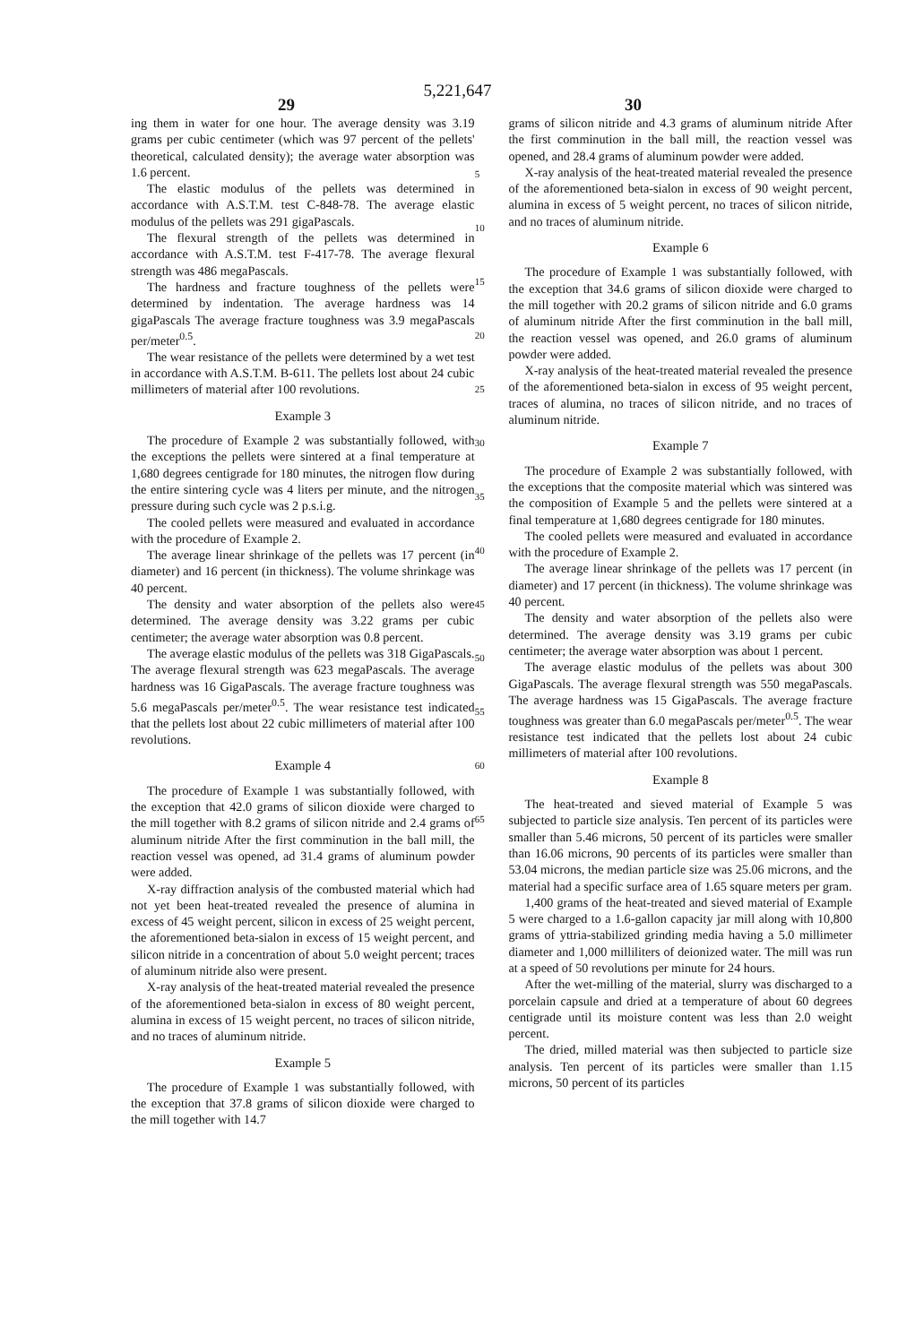5,221,647
29 30
ing them in water for one hour. The average density was 3.19 grams per cubic centimeter (which was 97 percent of the pellets' theoretical, calculated density); the average water absorption was 1.6 percent.
The elastic modulus of the pellets was determined in accordance with A.S.T.M. test C-848-78. The average elastic modulus of the pellets was 291 gigaPascals.
The flexural strength of the pellets was determined in accordance with A.S.T.M. test F-417-78. The average flexural strength was 486 megaPascals.
The hardness and fracture toughness of the pellets were determined by indentation. The average hardness was 14 gigaPascals The average fracture toughness was 3.9 megaPascals per/meter<sup>0.5</sup>.
The wear resistance of the pellets were determined by a wet test in accordance with A.S.T.M. B-611. The pellets lost about 24 cubic millimeters of material after 100 revolutions.
Example 3
The procedure of Example 2 was substantially followed, with the exceptions the pellets were sintered at a final temperature at 1,680 degrees centigrade for 180 minutes, the nitrogen flow during the entire sintering cycle was 4 liters per minute, and the nitrogen pressure during such cycle was 2 p.s.i.g.
The cooled pellets were measured and evaluated in accordance with the procedure of Example 2.
The average linear shrinkage of the pellets was 17 percent (in diameter) and 16 percent (in thickness). The volume shrinkage was 40 percent.
The density and water absorption of the pellets also were determined. The average density was 3.22 grams per cubic centimeter; the average water absorption was 0.8 percent.
The average elastic modulus of the pellets was 318 GigaPascals. The average flexural strength was 623 megaPascals. The average hardness was 16 GigaPascals. The average fracture toughness was 5.6 megaPascals per/meter<sup>0.5</sup>. The wear resistance test indicated that the pellets lost about 22 cubic millimeters of material after 100 revolutions.
Example 4
The procedure of Example 1 was substantially followed, with the exception that 42.0 grams of silicon dioxide were charged to the mill together with 8.2 grams of silicon nitride and 2.4 grams of aluminum nitride After the first comminution in the ball mill, the reaction vessel was opened, ad 31.4 grams of aluminum powder were added.
X-ray diffraction analysis of the combusted material which had not yet been heat-treated revealed the presence of alumina in excess of 45 weight percent, silicon in excess of 25 weight percent, the aforementioned beta-sialon in excess of 15 weight percent, and silicon nitride in a concentration of about 5.0 weight percent; traces of aluminum nitride also were present.
X-ray analysis of the heat-treated material revealed the presence of the aforementioned beta-sialon in excess of 80 weight percent, alumina in excess of 15 weight percent, no traces of silicon nitride, and no traces of aluminum nitride.
Example 5
The procedure of Example 1 was substantially followed, with the exception that 37.8 grams of silicon dioxide were charged to the mill together with 14.7
5
10
15
20
25
30
35
40
45
50
55
60
65
grams of silicon nitride and 4.3 grams of aluminum nitride After the first comminution in the ball mill, the reaction vessel was opened, and 28.4 grams of aluminum powder were added.
X-ray analysis of the heat-treated material revealed the presence of the aforementioned beta-sialon in excess of 90 weight percent, alumina in excess of 5 weight percent, no traces of silicon nitride, and no traces of aluminum nitride.
Example 6
The procedure of Example 1 was substantially followed, with the exception that 34.6 grams of silicon dioxide were charged to the mill together with 20.2 grams of silicon nitride and 6.0 grams of aluminum nitride After the first comminution in the ball mill, the reaction vessel was opened, and 26.0 grams of aluminum powder were added.
X-ray analysis of the heat-treated material revealed the presence of the aforementioned beta-sialon in excess of 95 weight percent, traces of alumina, no traces of silicon nitride, and no traces of aluminum nitride.
Example 7
The procedure of Example 2 was substantially followed, with the exceptions that the composite material which was sintered was the composition of Example 5 and the pellets were sintered at a final temperature at 1,680 degrees centigrade for 180 minutes.
The cooled pellets were measured and evaluated in accordance with the procedure of Example 2.
The average linear shrinkage of the pellets was 17 percent (in diameter) and 17 percent (in thickness). The volume shrinkage was 40 percent.
The density and water absorption of the pellets also were determined. The average density was 3.19 grams per cubic centimeter; the average water absorption was about 1 percent.
The average elastic modulus of the pellets was about 300 GigaPascals. The average flexural strength was 550 megaPascals. The average hardness was 15 GigaPascals. The average fracture toughness was greater than 6.0 megaPascals per/meter<sup>0.5</sup>. The wear resistance test indicated that the pellets lost about 24 cubic millimeters of material after 100 revolutions.
Example 8
The heat-treated and sieved material of Example 5 was subjected to particle size analysis. Ten percent of its particles were smaller than 5.46 microns, 50 percent of its particles were smaller than 16.06 microns, 90 percents of its particles were smaller than 53.04 microns, the median particle size was 25.06 microns, and the material had a specific surface area of 1.65 square meters per gram.
1,400 grams of the heat-treated and sieved material of Example 5 were charged to a 1.6-gallon capacity jar mill along with 10,800 grams of yttria-stabilized grinding media having a 5.0 millimeter diameter and 1,000 milliliters of deionized water. The mill was run at a speed of 50 revolutions per minute for 24 hours.
After the wet-milling of the material, slurry was discharged to a porcelain capsule and dried at a temperature of about 60 degrees centigrade until its moisture content was less than 2.0 weight percent.
The dried, milled material was then subjected to particle size analysis. Ten percent of its particles were smaller than 1.15 microns, 50 percent of its particles